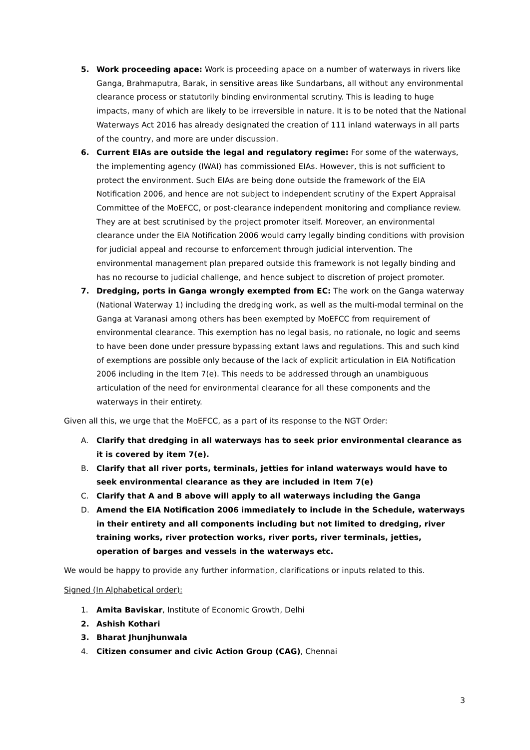5. Work proceeding apace: Work is proceeding apace on a number of waterways in rivers like Ganga, Brahmaputra, Barak, in sensitive areas like Sundarbans, all without any environmental clearance process or statutorily binding environmental scrutiny. This is leading to huge impacts, many of which are likely to be irreversible in nature. It is to be noted that the National Waterways Act 2016 has already designated the creation of 111 inland waterways in all parts of the country, and more are under discussion.
6. Current EIAs are outside the legal and regulatory regime: For some of the waterways, the implementing agency (IWAI) has commissioned EIAs. However, this is not sufficient to protect the environment. Such EIAs are being done outside the framework of the EIA Notification 2006, and hence are not subject to independent scrutiny of the Expert Appraisal Committee of the MoEFCC, or post-clearance independent monitoring and compliance review. They are at best scrutinised by the project promoter itself. Moreover, an environmental clearance under the EIA Notification 2006 would carry legally binding conditions with provision for judicial appeal and recourse to enforcement through judicial intervention. The environmental management plan prepared outside this framework is not legally binding and has no recourse to judicial challenge, and hence subject to discretion of project promoter.
7. Dredging, ports in Ganga wrongly exempted from EC: The work on the Ganga waterway (National Waterway 1) including the dredging work, as well as the multi-modal terminal on the Ganga at Varanasi among others has been exempted by MoEFCC from requirement of environmental clearance. This exemption has no legal basis, no rationale, no logic and seems to have been done under pressure bypassing extant laws and regulations. This and such kind of exemptions are possible only because of the lack of explicit articulation in EIA Notification 2006 including in the Item 7(e). This needs to be addressed through an unambiguous articulation of the need for environmental clearance for all these components and the waterways in their entirety.
Given all this, we urge that the MoEFCC, as a part of its response to the NGT Order:
A. Clarify that dredging in all waterways has to seek prior environmental clearance as it is covered by item 7(e).
B. Clarify that all river ports, terminals, jetties for inland waterways would have to seek environmental clearance as they are included in Item 7(e)
C. Clarify that A and B above will apply to all waterways including the Ganga
D. Amend the EIA Notification 2006 immediately to include in the Schedule, waterways in their entirety and all components including but not limited to dredging, river training works, river protection works, river ports, river terminals, jetties, operation of barges and vessels in the waterways etc.
We would be happy to provide any further information, clarifications or inputs related to this.
Signed (In Alphabetical order):
1. Amita Baviskar, Institute of Economic Growth, Delhi
2. Ashish Kothari
3. Bharat Jhunjhunwala
4. Citizen consumer and civic Action Group (CAG), Chennai
3